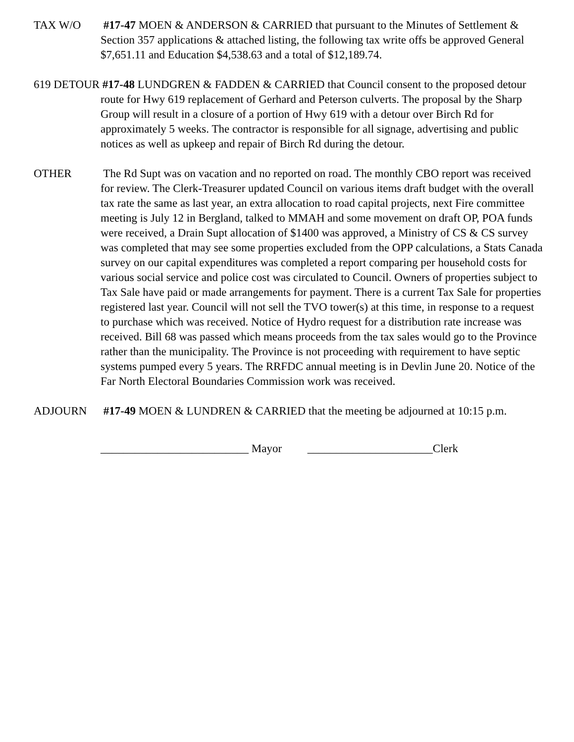TAX W/O #17-47 MOEN & ANDERSON & CARRIED that pursuant to the Minutes of Settlement & Section 357 applications & attached listing, the following tax write offs be approved General $7,651.11 and Education $4,538.63 and a total of $12,189.74.
619 DETOUR #17-48 LUNDGREN & FADDEN & CARRIED that Council consent to the proposed detour route for Hwy 619 replacement of Gerhard and Peterson culverts. The proposal by the Sharp Group will result in a closure of a portion of Hwy 619 with a detour over Birch Rd for approximately 5 weeks. The contractor is responsible for all signage, advertising and public notices as well as upkeep and repair of Birch Rd during the detour.
OTHER The Rd Supt was on vacation and no reported on road. The monthly CBO report was received for review. The Clerk-Treasurer updated Council on various items draft budget with the overall tax rate the same as last year, an extra allocation to road capital projects, next Fire committee meeting is July 12 in Bergland, talked to MMAH and some movement on draft OP, POA funds were received, a Drain Supt allocation of $1400 was approved, a Ministry of CS & CS survey was completed that may see some properties excluded from the OPP calculations, a Stats Canada survey on our capital expenditures was completed a report comparing per household costs for various social service and police cost was circulated to Council. Owners of properties subject to Tax Sale have paid or made arrangements for payment. There is a current Tax Sale for properties registered last year. Council will not sell the TVO tower(s) at this time, in response to a request to purchase which was received. Notice of Hydro request for a distribution rate increase was received. Bill 68 was passed which means proceeds from the tax sales would go to the Province rather than the municipality. The Province is not proceeding with requirement to have septic systems pumped every 5 years. The RRFDC annual meeting is in Devlin June 20. Notice of the Far North Electoral Boundaries Commission work was received.
ADJOURN #17-49 MOEN & LUNDREN & CARRIED that the meeting be adjourned at 10:15 p.m.
__________________________ Mayor ______________________Clerk